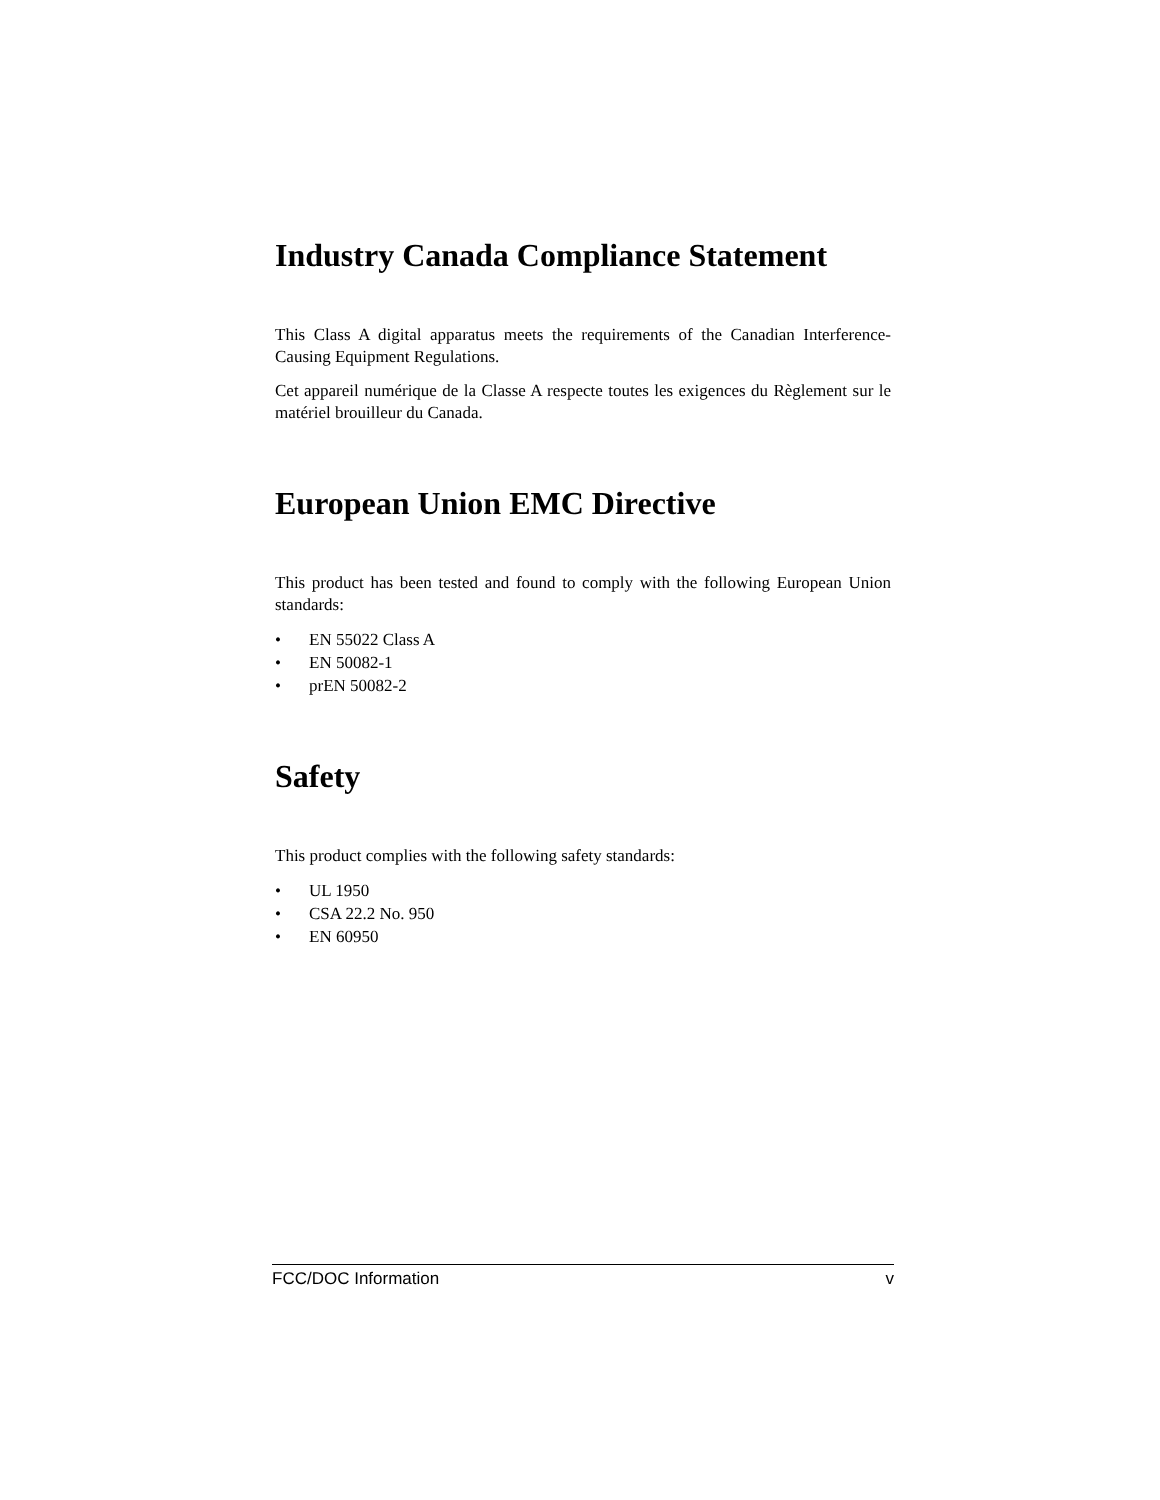Industry Canada Compliance Statement
This Class A digital apparatus meets the requirements of the Canadian Interference-Causing Equipment Regulations.
Cet appareil numérique de la Classe A respecte toutes les exigences du Règlement sur le matériel brouilleur du Canada.
European Union EMC Directive
This product has been tested and found to comply with the following European Union standards:
• EN 55022 Class A
• EN 50082-1
• prEN 50082-2
Safety
This product complies with the following safety standards:
• UL 1950
• CSA 22.2 No. 950
• EN 60950
FCC/DOC Information v